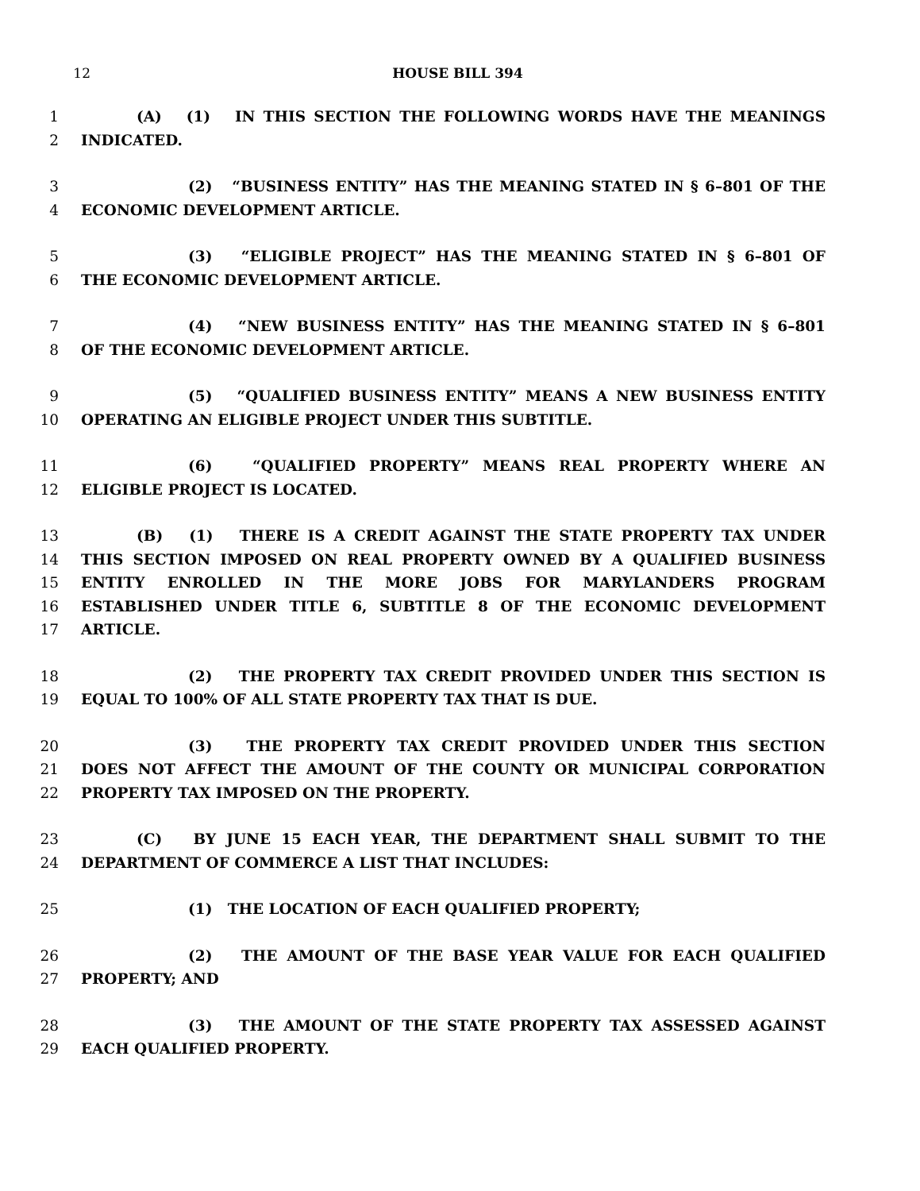12 HOUSE BILL 394
1 (A) (1) IN THIS SECTION THE FOLLOWING WORDS HAVE THE MEANINGS
2 INDICATED.
3 (2) “BUSINESS ENTITY” HAS THE MEANING STATED IN § 6–801 OF THE
4 ECONOMIC DEVELOPMENT ARTICLE.
5 (3) “ELIGIBLE PROJECT” HAS THE MEANING STATED IN § 6–801 OF
6 THE ECONOMIC DEVELOPMENT ARTICLE.
7 (4) “NEW BUSINESS ENTITY” HAS THE MEANING STATED IN § 6–801
8 OF THE ECONOMIC DEVELOPMENT ARTICLE.
9 (5) “QUALIFIED BUSINESS ENTITY” MEANS A NEW BUSINESS ENTITY
10 OPERATING AN ELIGIBLE PROJECT UNDER THIS SUBTITLE.
11 (6) “QUALIFIED PROPERTY” MEANS REAL PROPERTY WHERE AN
12 ELIGIBLE PROJECT IS LOCATED.
13 (B) (1) THERE IS A CREDIT AGAINST THE STATE PROPERTY TAX UNDER
14 THIS SECTION IMPOSED ON REAL PROPERTY OWNED BY A QUALIFIED BUSINESS
15 ENTITY ENROLLED IN THE MORE JOBS FOR MARYLANDERS PROGRAM
16 ESTABLISHED UNDER TITLE 6, SUBTITLE 8 OF THE ECONOMIC DEVELOPMENT
17 ARTICLE.
18 (2) THE PROPERTY TAX CREDIT PROVIDED UNDER THIS SECTION IS
19 EQUAL TO 100% OF ALL STATE PROPERTY TAX THAT IS DUE.
20 (3) THE PROPERTY TAX CREDIT PROVIDED UNDER THIS SECTION
21 DOES NOT AFFECT THE AMOUNT OF THE COUNTY OR MUNICIPAL CORPORATION
22 PROPERTY TAX IMPOSED ON THE PROPERTY.
23 (C) BY JUNE 15 EACH YEAR, THE DEPARTMENT SHALL SUBMIT TO THE
24 DEPARTMENT OF COMMERCE A LIST THAT INCLUDES:
25 (1) THE LOCATION OF EACH QUALIFIED PROPERTY;
26 (2) THE AMOUNT OF THE BASE YEAR VALUE FOR EACH QUALIFIED
27 PROPERTY; AND
28 (3) THE AMOUNT OF THE STATE PROPERTY TAX ASSESSED AGAINST
29 EACH QUALIFIED PROPERTY.